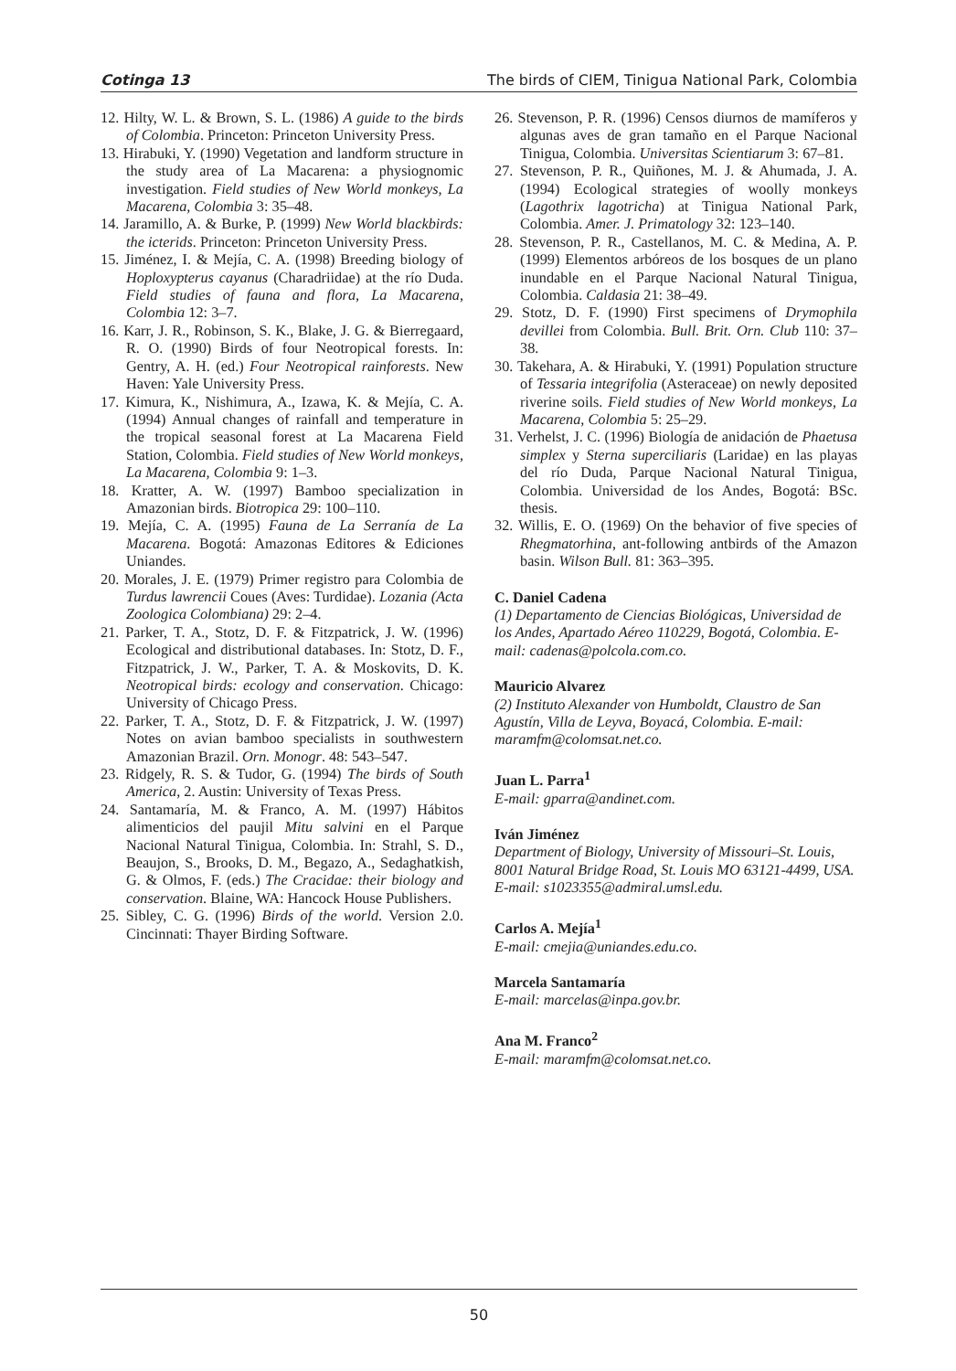Cotinga 13 The birds of CIEM, Tinigua National Park, Colombia
12. Hilty, W. L. & Brown, S. L. (1986) A guide to the birds of Colombia. Princeton: Princeton University Press.
13. Hirabuki, Y. (1990) Vegetation and landform structure in the study area of La Macarena: a physiognomic investigation. Field studies of New World monkeys, La Macarena, Colombia 3: 35–48.
14. Jaramillo, A. & Burke, P. (1999) New World blackbirds: the icterids. Princeton: Princeton University Press.
15. Jiménez, I. & Mejía, C. A. (1998) Breeding biology of Hoploxypterus cayanus (Charadriidae) at the río Duda. Field studies of fauna and flora, La Macarena, Colombia 12: 3–7.
16. Karr, J. R., Robinson, S. K., Blake, J. G. & Bierregaard, R. O. (1990) Birds of four Neotropical forests. In: Gentry, A. H. (ed.) Four Neotropical rainforests. New Haven: Yale University Press.
17. Kimura, K., Nishimura, A., Izawa, K. & Mejía, C. A. (1994) Annual changes of rainfall and temperature in the tropical seasonal forest at La Macarena Field Station, Colombia. Field studies of New World monkeys, La Macarena, Colombia 9: 1–3.
18. Kratter, A. W. (1997) Bamboo specialization in Amazonian birds. Biotropica 29: 100–110.
19. Mejía, C. A. (1995) Fauna de La Serranía de La Macarena. Bogotá: Amazonas Editores & Ediciones Uniandes.
20. Morales, J. E. (1979) Primer registro para Colombia de Turdus lawrencii Coues (Aves: Turdidae). Lozania (Acta Zoologica Colombiana) 29: 2–4.
21. Parker, T. A., Stotz, D. F. & Fitzpatrick, J. W. (1996) Ecological and distributional databases. In: Stotz, D. F., Fitzpatrick, J. W., Parker, T. A. & Moskovits, D. K. Neotropical birds: ecology and conservation. Chicago: University of Chicago Press.
22. Parker, T. A., Stotz, D. F. & Fitzpatrick, J. W. (1997) Notes on avian bamboo specialists in southwestern Amazonian Brazil. Orn. Monogr. 48: 543–547.
23. Ridgely, R. S. & Tudor, G. (1994) The birds of South America, 2. Austin: University of Texas Press.
24. Santamaría, M. & Franco, A. M. (1997) Hábitos alimenticios del paujil Mitu salvini en el Parque Nacional Natural Tinigua, Colombia. In: Strahl, S. D., Beaujon, S., Brooks, D. M., Begazo, A., Sedaghatkish, G. & Olmos, F. (eds.) The Cracidae: their biology and conservation. Blaine, WA: Hancock House Publishers.
25. Sibley, C. G. (1996) Birds of the world. Version 2.0. Cincinnati: Thayer Birding Software.
26. Stevenson, P. R. (1996) Censos diurnos de mamíferos y algunas aves de gran tamaño en el Parque Nacional Tinigua, Colombia. Universitas Scientiarum 3: 67–81.
27. Stevenson, P. R., Quiñones, M. J. & Ahumada, J. A. (1994) Ecological strategies of woolly monkeys (Lagothrix lagotricha) at Tinigua National Park, Colombia. Amer. J. Primatology 32: 123–140.
28. Stevenson, P. R., Castellanos, M. C. & Medina, A. P. (1999) Elementos arbóreos de los bosques de un plano inundable en el Parque Nacional Natural Tinigua, Colombia. Caldasia 21: 38–49.
29. Stotz, D. F. (1990) First specimens of Drymophila devillei from Colombia. Bull. Brit. Orn. Club 110: 37–38.
30. Takehara, A. & Hirabuki, Y. (1991) Population structure of Tessaria integrifolia (Asteraceae) on newly deposited riverine soils. Field studies of New World monkeys, La Macarena, Colombia 5: 25–29.
31. Verhelst, J. C. (1996) Biología de anidación de Phaetusa simplex y Sterna superciliaris (Laridae) en las playas del río Duda, Parque Nacional Natural Tinigua, Colombia. Universidad de los Andes, Bogotá: BSc. thesis.
32. Willis, E. O. (1969) On the behavior of five species of Rhegmatorhina, ant-following antbirds of the Amazon basin. Wilson Bull. 81: 363–395.
C. Daniel Cadena
(1) Departamento de Ciencias Biológicas, Universidad de los Andes, Apartado Aéreo 110229, Bogotá, Colombia. E-mail: cadenas@polcola.com.co.
Mauricio Alvarez
(2) Instituto Alexander von Humboldt, Claustro de San Agustín, Villa de Leyva, Boyacá, Colombia. E-mail: maramfm@colomsat.net.co.
Juan L. Parra<sup>1</sup>
E-mail: gparra@andinet.com.
Iván Jiménez
Department of Biology, University of Missouri–St. Louis, 8001 Natural Bridge Road, St. Louis MO 63121-4499, USA.
E-mail: s1023355@admiral.umsl.edu.
Carlos A. Mejía<sup>1</sup>
E-mail: cmejia@uniandes.edu.co.
Marcela Santamaría
E-mail: marcelas@inpa.gov.br.
Ana M. Franco<sup>2</sup>
E-mail: maramfm@colomsat.net.co.
50